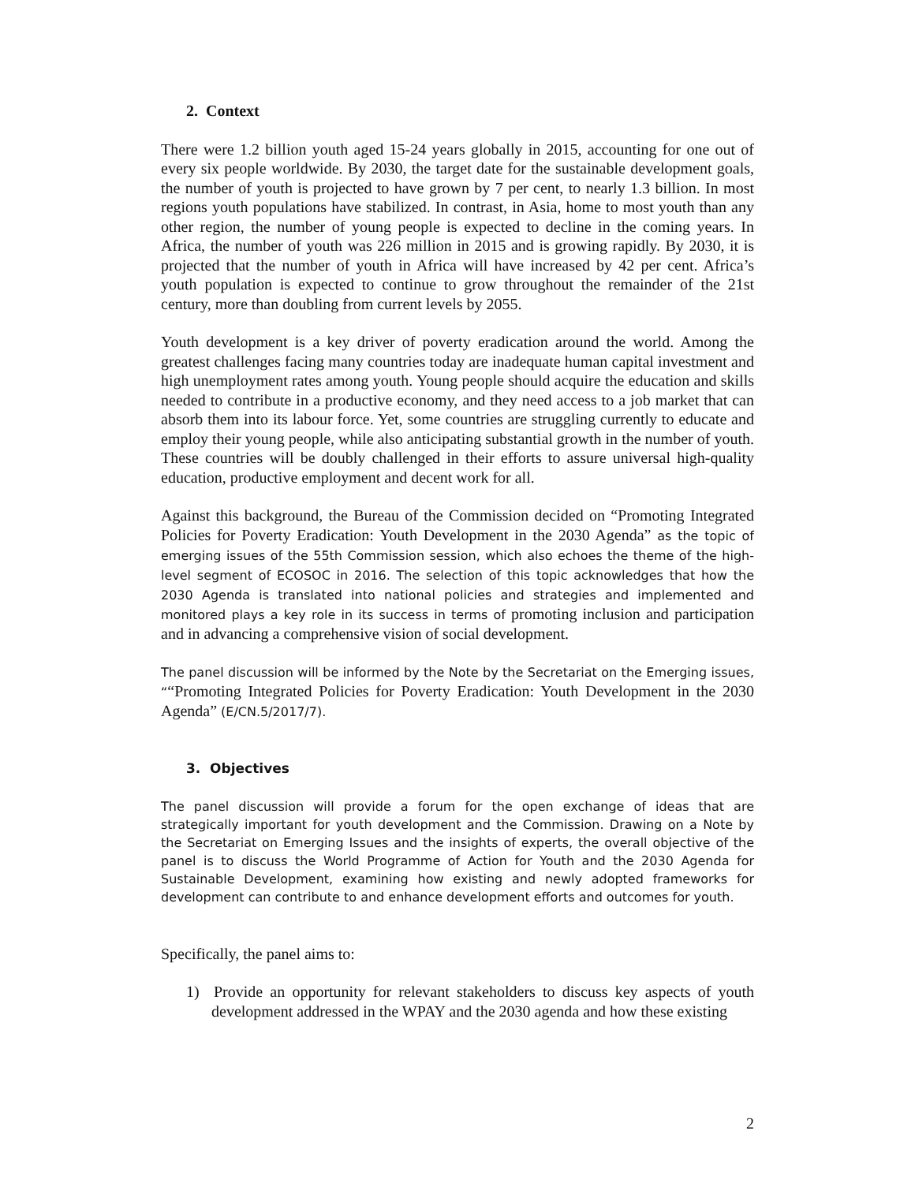2. Context
There were 1.2 billion youth aged 15-24 years globally in 2015, accounting for one out of every six people worldwide. By 2030, the target date for the sustainable development goals, the number of youth is projected to have grown by 7 per cent, to nearly 1.3 billion. In most regions youth populations have stabilized. In contrast, in Asia, home to most youth than any other region, the number of young people is expected to decline in the coming years. In Africa, the number of youth was 226 million in 2015 and is growing rapidly. By 2030, it is projected that the number of youth in Africa will have increased by 42 per cent. Africa’s youth population is expected to continue to grow throughout the remainder of the 21st century, more than doubling from current levels by 2055.
Youth development is a key driver of poverty eradication around the world. Among the greatest challenges facing many countries today are inadequate human capital investment and high unemployment rates among youth. Young people should acquire the education and skills needed to contribute in a productive economy, and they need access to a job market that can absorb them into its labour force. Yet, some countries are struggling currently to educate and employ their young people, while also anticipating substantial growth in the number of youth. These countries will be doubly challenged in their efforts to assure universal high-quality education, productive employment and decent work for all.
Against this background, the Bureau of the Commission decided on “Promoting Integrated Policies for Poverty Eradication: Youth Development in the 2030 Agenda” as the topic of emerging issues of the 55th Commission session, which also echoes the theme of the high-level segment of ECOSOC in 2016. The selection of this topic acknowledges that how the 2030 Agenda is translated into national policies and strategies and implemented and monitored plays a key role in its success in terms of promoting inclusion and participation and in advancing a comprehensive vision of social development.
The panel discussion will be informed by the Note by the Secretariat on the Emerging issues, ““Promoting Integrated Policies for Poverty Eradication: Youth Development in the 2030 Agenda” (E/CN.5/2017/7).
3. Objectives
The panel discussion will provide a forum for the open exchange of ideas that are strategically important for youth development and the Commission. Drawing on a Note by the Secretariat on Emerging Issues and the insights of experts, the overall objective of the panel is to discuss the World Programme of Action for Youth and the 2030 Agenda for Sustainable Development, examining how existing and newly adopted frameworks for development can contribute to and enhance development efforts and outcomes for youth.
Specifically, the panel aims to:
1) Provide an opportunity for relevant stakeholders to discuss key aspects of youth development addressed in the WPAY and the 2030 agenda and how these existing
2